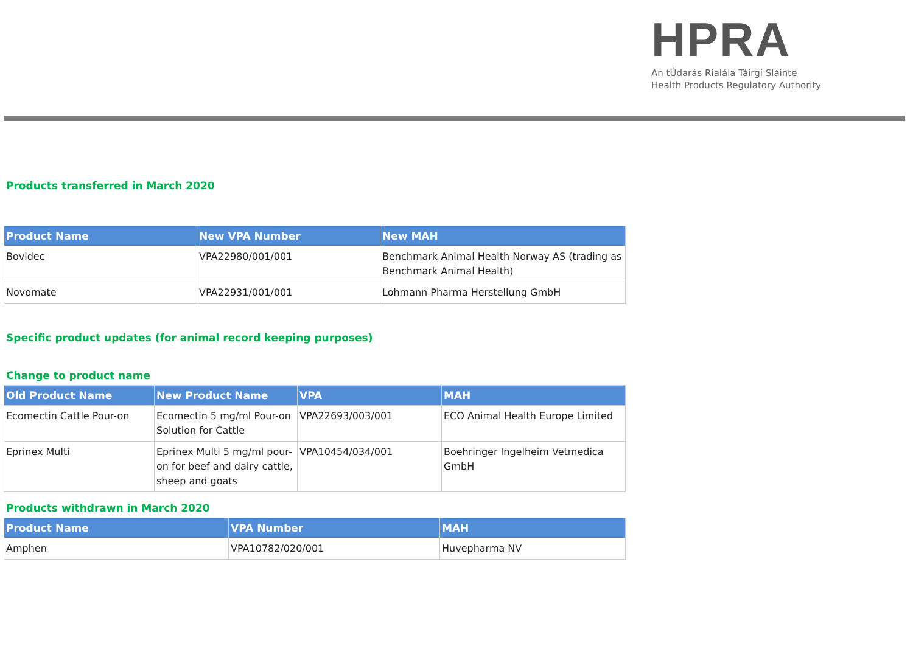HPRA
An tÚdarás Rialála Táirgí Sláinte
Health Products Regulatory Authority
Products transferred in March 2020
| Product Name | New VPA Number | New MAH |
| --- | --- | --- |
| Bovidec | VPA22980/001/001 | Benchmark Animal Health Norway AS (trading as Benchmark Animal Health) |
| Novomate | VPA22931/001/001 | Lohmann Pharma Herstellung GmbH |
Specific product updates (for animal record keeping purposes)
Change to product name
| Old Product Name | New Product Name | VPA | MAH |
| --- | --- | --- | --- |
| Ecomectin Cattle Pour-on | Ecomectin 5 mg/ml Pour-on Solution for Cattle | VPA22693/003/001 | ECO Animal Health Europe Limited |
| Eprinex Multi | Eprinex Multi 5 mg/ml pour-on for beef and dairy cattle, sheep and goats | VPA10454/034/001 | Boehringer Ingelheim Vetmedica GmbH |
Products withdrawn in March 2020
| Product Name | VPA Number | MAH |
| --- | --- | --- |
| Amphen | VPA10782/020/001 | Huvepharma NV |